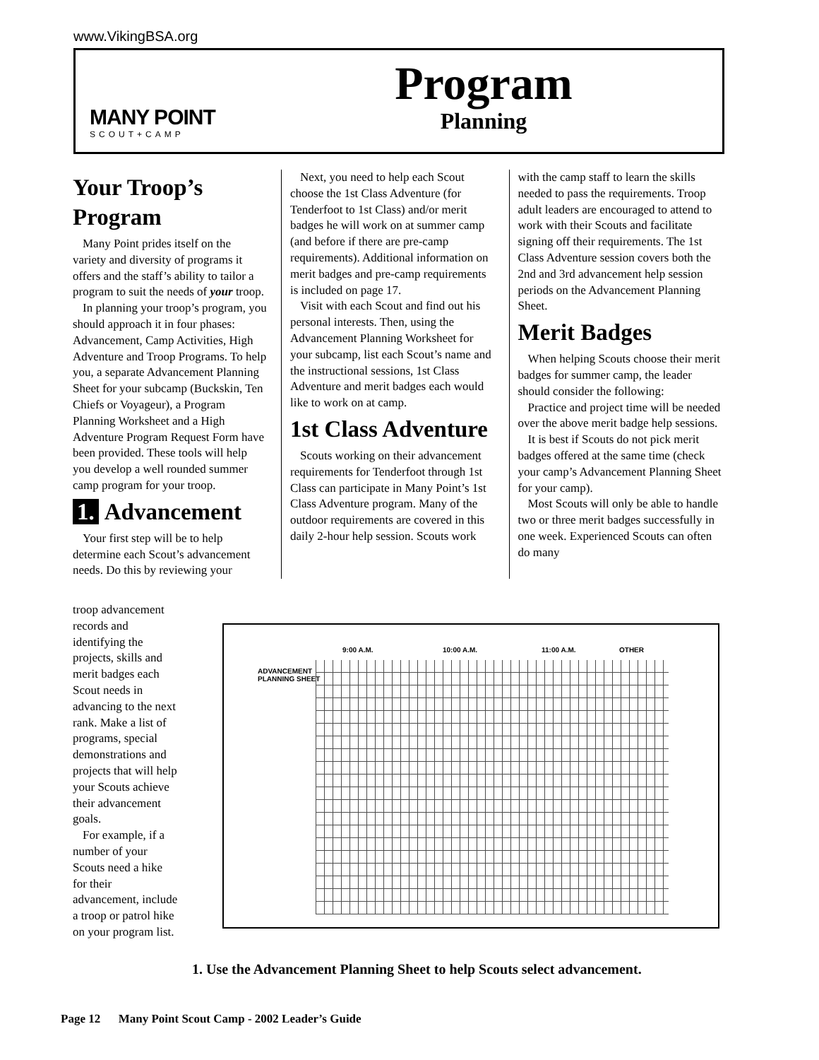www.VikingBSA.org
MANY POINT
SCOUT+CAMP
Program
Planning
Your Troop’s Program
Many Point prides itself on the variety and diversity of programs it offers and the staff’s ability to tailor a program to suit the needs of your troop.
In planning your troop’s program, you should approach it in four phases: Advancement, Camp Activities, High Adventure and Troop Programs. To help you, a separate Advancement Planning Sheet for your subcamp (Buckskin, Ten Chiefs or Voyageur), a Program Planning Worksheet and a High Adventure Program Request Form have been provided. These tools will help you develop a well rounded summer camp program for your troop.
1. Advancement
Your first step will be to help determine each Scout’s advancement needs. Do this by reviewing your
Next, you need to help each Scout choose the 1st Class Adventure (for Tenderfoot to 1st Class) and/or merit badges he will work on at summer camp (and before if there are pre-camp requirements). Additional information on merit badges and pre-camp requirements is included on page 17.
Visit with each Scout and find out his personal interests. Then, using the Advancement Planning Worksheet for your subcamp, list each Scout’s name and the instructional sessions, 1st Class Adventure and merit badges each would like to work on at camp.
1st Class Adventure
Scouts working on their advancement requirements for Tenderfoot through 1st Class can participate in Many Point’s 1st Class Adventure program. Many of the outdoor requirements are covered in this daily 2-hour help session. Scouts work
with the camp staff to learn the skills needed to pass the requirements. Troop adult leaders are encouraged to attend to work with their Scouts and facilitate signing off their requirements. The 1st Class Adventure session covers both the 2nd and 3rd advancement help session periods on the Advancement Planning Sheet.
Merit Badges
When helping Scouts choose their merit badges for summer camp, the leader should consider the following:
Practice and project time will be needed over the above merit badge help sessions.
It is best if Scouts do not pick merit badges offered at the same time (check your camp’s Advancement Planning Sheet for your camp).
Most Scouts will only be able to handle two or three merit badges successfully in one week. Experienced Scouts can often do many
troop advancement records and identifying the projects, skills and merit badges each Scout needs in advancing to the next rank. Make a list of programs, special demonstrations and projects that will help your Scouts achieve their advancement goals.
For example, if a number of your Scouts need a hike for their advancement, include a troop or patrol hike on your program list.
9:00 A.M. 10:00 A.M. 11:00 A.M. OTHER
ADVANCEMENT
PLANNING SHEET
1. Use the Advancement Planning Sheet to help Scouts select advancement.
Page 12 Many Point Scout Camp - 2002 Leader’s Guide